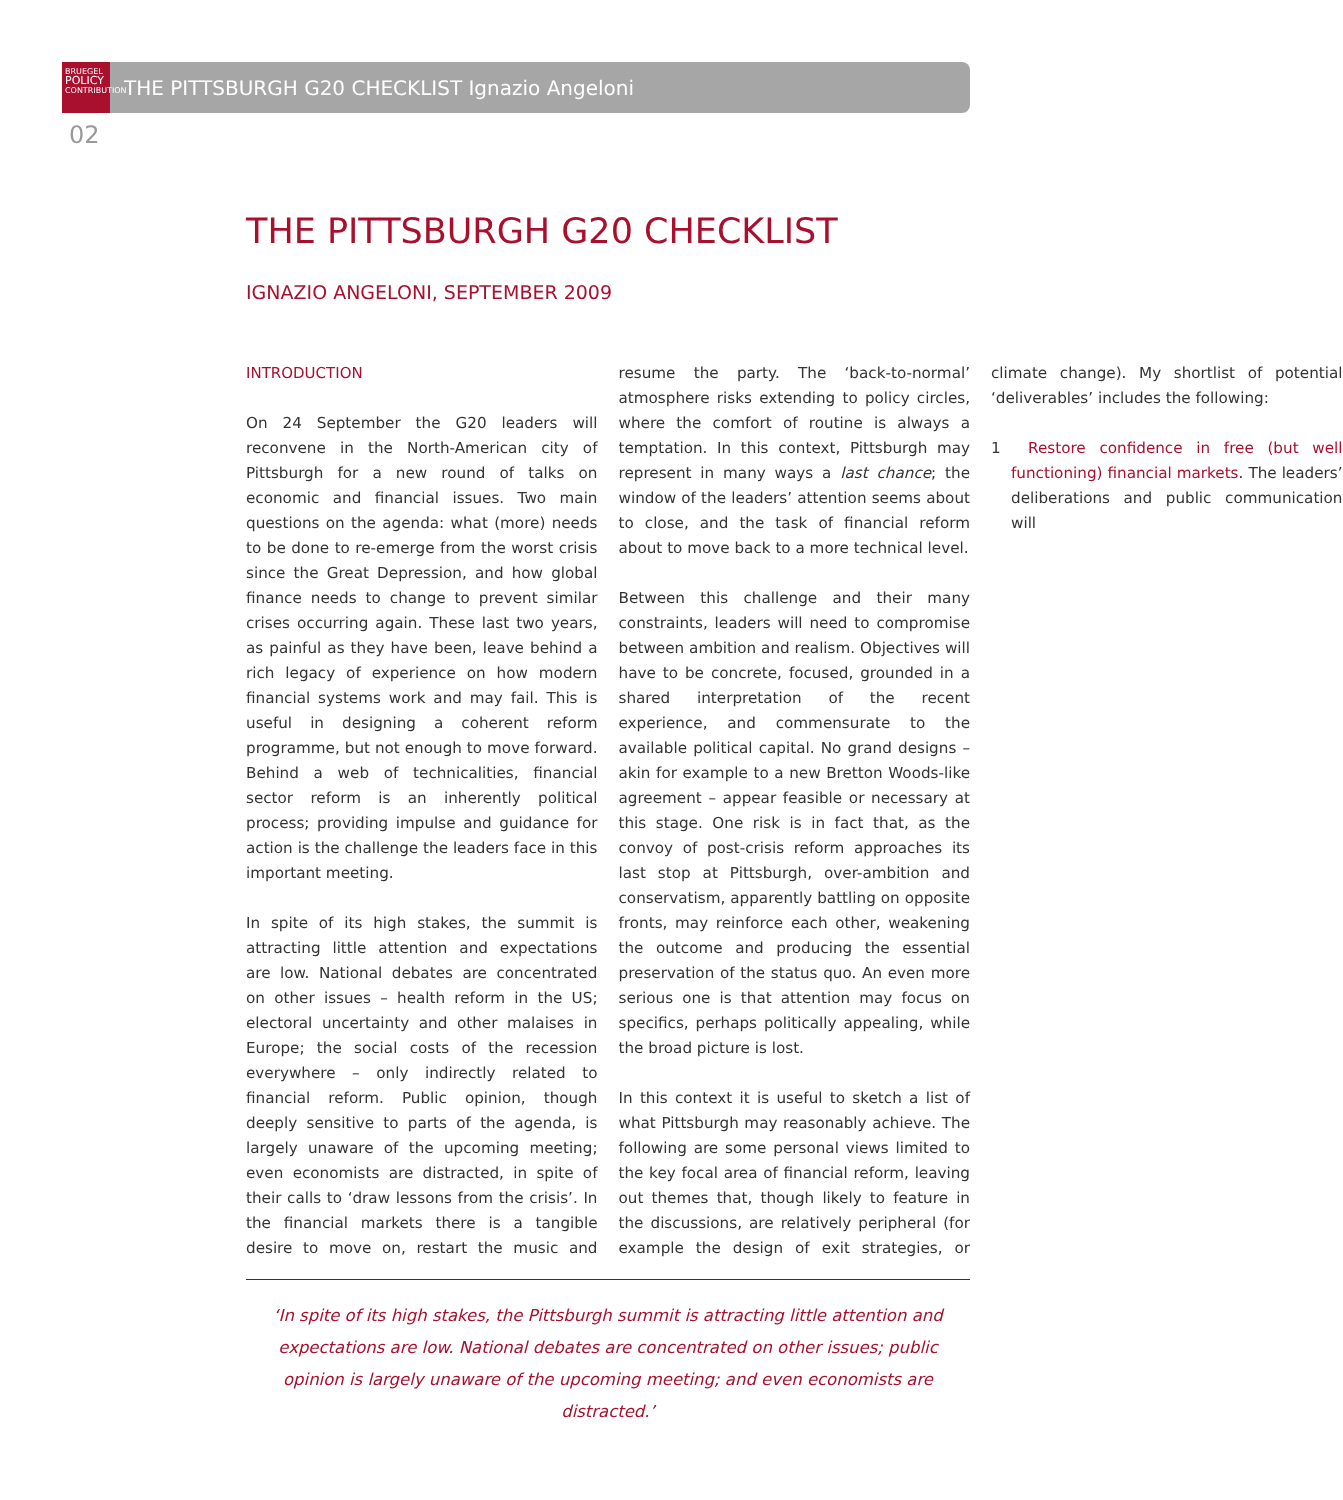BRUEGEL
POLICY
CONTRIBUTION
THE PITTSBURGH G20 CHECKLIST Ignazio Angeloni
02
THE PITTSBURGH G20 CHECKLIST
IGNAZIO ANGELONI, SEPTEMBER 2009
INTRODUCTION
On 24 September the G20 leaders will reconvene in the North-American city of Pittsburgh for a new round of talks on economic and financial issues. Two main questions on the agenda: what (more) needs to be done to re-emerge from the worst crisis since the Great Depression, and how global finance needs to change to prevent similar crises occurring again. These last two years, as painful as they have been, leave behind a rich legacy of experience on how modern financial systems work and may fail. This is useful in designing a coherent reform programme, but not enough to move forward. Behind a web of technicalities, financial sector reform is an inherently political process; providing impulse and guidance for action is the challenge the leaders face in this important meeting.
In spite of its high stakes, the summit is attracting little attention and expectations are low. National debates are concentrated on other issues – health reform in the US; electoral uncertainty and other malaises in Europe; the social costs of the recession everywhere – only indirectly related to financial reform. Public opinion, though deeply sensitive to parts of the agenda, is largely unaware of the upcoming meeting; even economists are distracted, in spite of their calls to ‘draw lessons from the crisis’. In the financial markets there is a tangible desire to move on, restart the music and resume the party. The ‘back-to-normal’ atmosphere risks extending to policy circles, where the comfort of routine is always a temptation. In this context, Pittsburgh may represent in many ways a last chance; the window of the leaders’ attention seems about to close, and the task of financial reform about to move back to a more technical level.
Between this challenge and their many constraints, leaders will need to compromise between ambition and realism. Objectives will have to be concrete, focused, grounded in a shared interpretation of the recent experience, and commensurate to the available political capital. No grand designs – akin for example to a new Bretton Woods-like agreement – appear feasible or necessary at this stage. One risk is in fact that, as the convoy of post-crisis reform approaches its last stop at Pittsburgh, over-ambition and conservatism, apparently battling on opposite fronts, may reinforce each other, weakening the outcome and producing the essential preservation of the status quo. An even more serious one is that attention may focus on specifics, perhaps politically appealing, while the broad picture is lost.
In this context it is useful to sketch a list of what Pittsburgh may reasonably achieve. The following are some personal views limited to the key focal area of financial reform, leaving out themes that, though likely to feature in the discussions, are relatively peripheral (for example the design of exit strategies, or climate change). My shortlist of potential ‘deliverables’ includes the following:
1 Restore confidence in free (but well functioning) financial markets. The leaders’ deliberations and public communication will
‘In spite of its high stakes, the Pittsburgh summit is attracting little attention and expectations are low. National debates are concentrated on other issues; public opinion is largely unaware of the upcoming meeting; and even economists are distracted.’